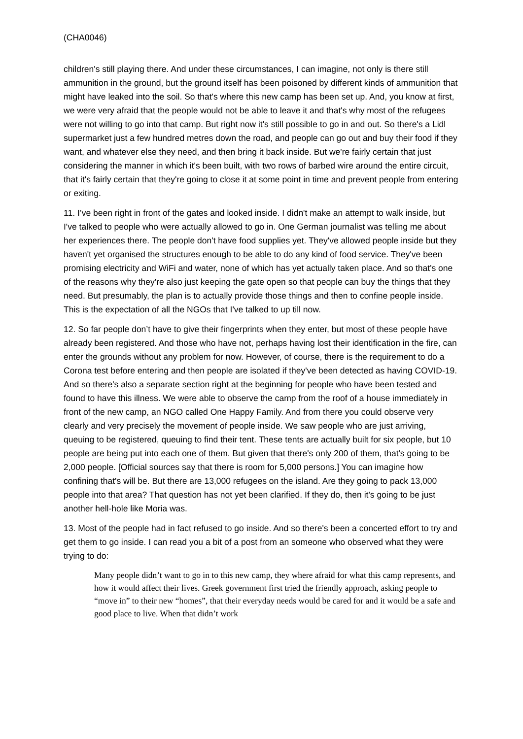(CHA0046)
children's still playing there. And under these circumstances, I can imagine, not only is there still ammunition in the ground, but the ground itself has been poisoned by different kinds of ammunition that might have leaked into the soil. So that's where this new camp has been set up. And, you know at first, we were very afraid that the people would not be able to leave it and that's why most of the refugees were not willing to go into that camp. But right now it's still possible to go in and out. So there's a Lidl supermarket just a few hundred metres down the road, and people can go out and buy their food if they want, and whatever else they need, and then bring it back inside. But we're fairly certain that just considering the manner in which it's been built, with two rows of barbed wire around the entire circuit, that it's fairly certain that they're going to close it at some point in time and prevent people from entering or exiting.
11. I’ve been right in front of the gates and looked inside. I didn't make an attempt to walk inside, but I've talked to people who were actually allowed to go in. One German journalist was telling me about her experiences there. The people don't have food supplies yet. They've allowed people inside but they haven't yet organised the structures enough to be able to do any kind of food service. They've been promising electricity and WiFi and water, none of which has yet actually taken place. And so that's one of the reasons why they're also just keeping the gate open so that people can buy the things that they need. But presumably, the plan is to actually provide those things and then to confine people inside. This is the expectation of all the NGOs that I've talked to up till now.
12. So far people don’t have to give their fingerprints when they enter, but most of these people have already been registered. And those who have not, perhaps having lost their identification in the fire, can enter the grounds without any problem for now. However, of course, there is the requirement to do a Corona test before entering and then people are isolated if they've been detected as having COVID-19. And so there's also a separate section right at the beginning for people who have been tested and found to have this illness. We were able to observe the camp from the roof of a house immediately in front of the new camp, an NGO called One Happy Family. And from there you could observe very clearly and very precisely the movement of people inside. We saw people who are just arriving, queuing to be registered, queuing to find their tent. These tents are actually built for six people, but 10 people are being put into each one of them. But given that there's only 200 of them, that's going to be 2,000 people. [Official sources say that there is room for 5,000 persons.] You can imagine how confining that's will be. But there are 13,000 refugees on the island. Are they going to pack 13,000 people into that area? That question has not yet been clarified. If they do, then it's going to be just another hell-hole like Moria was.
13. Most of the people had in fact refused to go inside. And so there's been a concerted effort to try and get them to go inside. I can read you a bit of a post from an someone who observed what they were trying to do:
Many people didn’t want to go in to this new camp, they where afraid for what this camp represents, and how it would affect their lives. Greek government first tried the friendly approach, asking people to “move in” to their new “homes”, that their everyday needs would be cared for and it would be a safe and good place to live. When that didn’t work